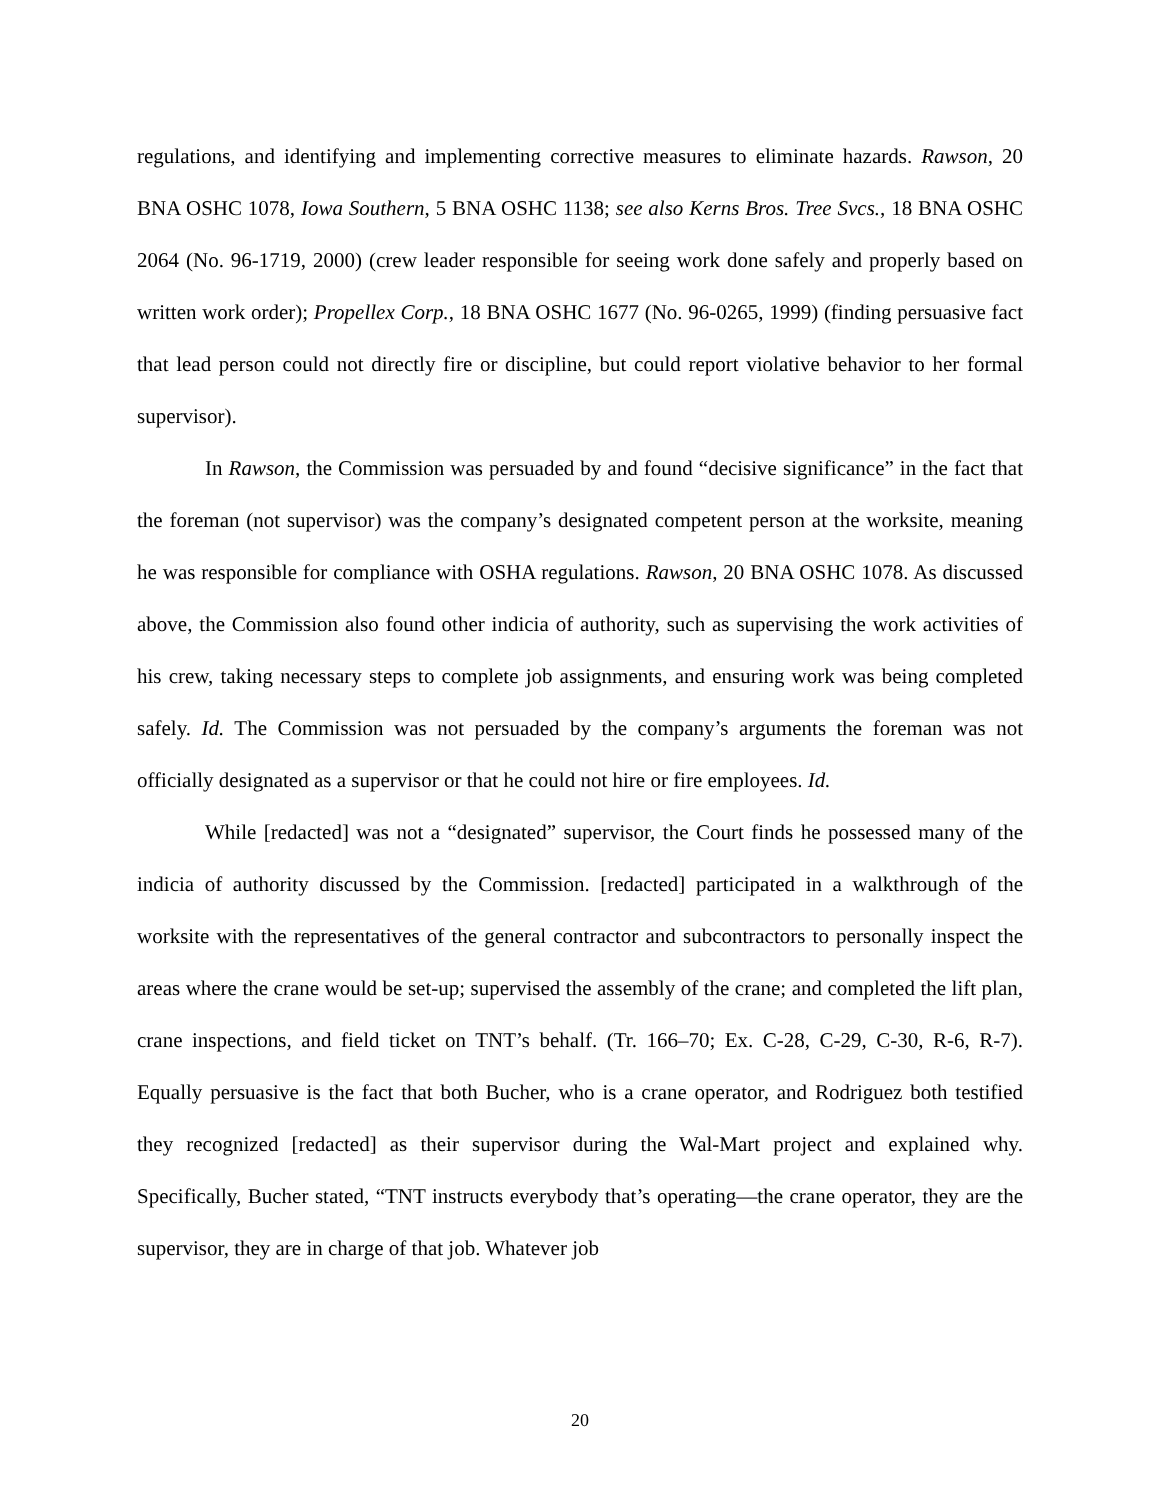regulations, and identifying and implementing corrective measures to eliminate hazards. Rawson, 20 BNA OSHC 1078, Iowa Southern, 5 BNA OSHC 1138; see also Kerns Bros. Tree Svcs., 18 BNA OSHC 2064 (No. 96-1719, 2000) (crew leader responsible for seeing work done safely and properly based on written work order); Propellex Corp., 18 BNA OSHC 1677 (No. 96-0265, 1999) (finding persuasive fact that lead person could not directly fire or discipline, but could report violative behavior to her formal supervisor).
In Rawson, the Commission was persuaded by and found “decisive significance” in the fact that the foreman (not supervisor) was the company’s designated competent person at the worksite, meaning he was responsible for compliance with OSHA regulations. Rawson, 20 BNA OSHC 1078. As discussed above, the Commission also found other indicia of authority, such as supervising the work activities of his crew, taking necessary steps to complete job assignments, and ensuring work was being completed safely. Id. The Commission was not persuaded by the company’s arguments the foreman was not officially designated as a supervisor or that he could not hire or fire employees. Id.
While [redacted] was not a “designated” supervisor, the Court finds he possessed many of the indicia of authority discussed by the Commission. [redacted] participated in a walkthrough of the worksite with the representatives of the general contractor and subcontractors to personally inspect the areas where the crane would be set-up; supervised the assembly of the crane; and completed the lift plan, crane inspections, and field ticket on TNT’s behalf. (Tr. 166–70; Ex. C-28, C-29, C-30, R-6, R-7). Equally persuasive is the fact that both Bucher, who is a crane operator, and Rodriguez both testified they recognized [redacted] as their supervisor during the Wal-Mart project and explained why. Specifically, Bucher stated, “TNT instructs everybody that’s operating—the crane operator, they are the supervisor, they are in charge of that job. Whatever job
20